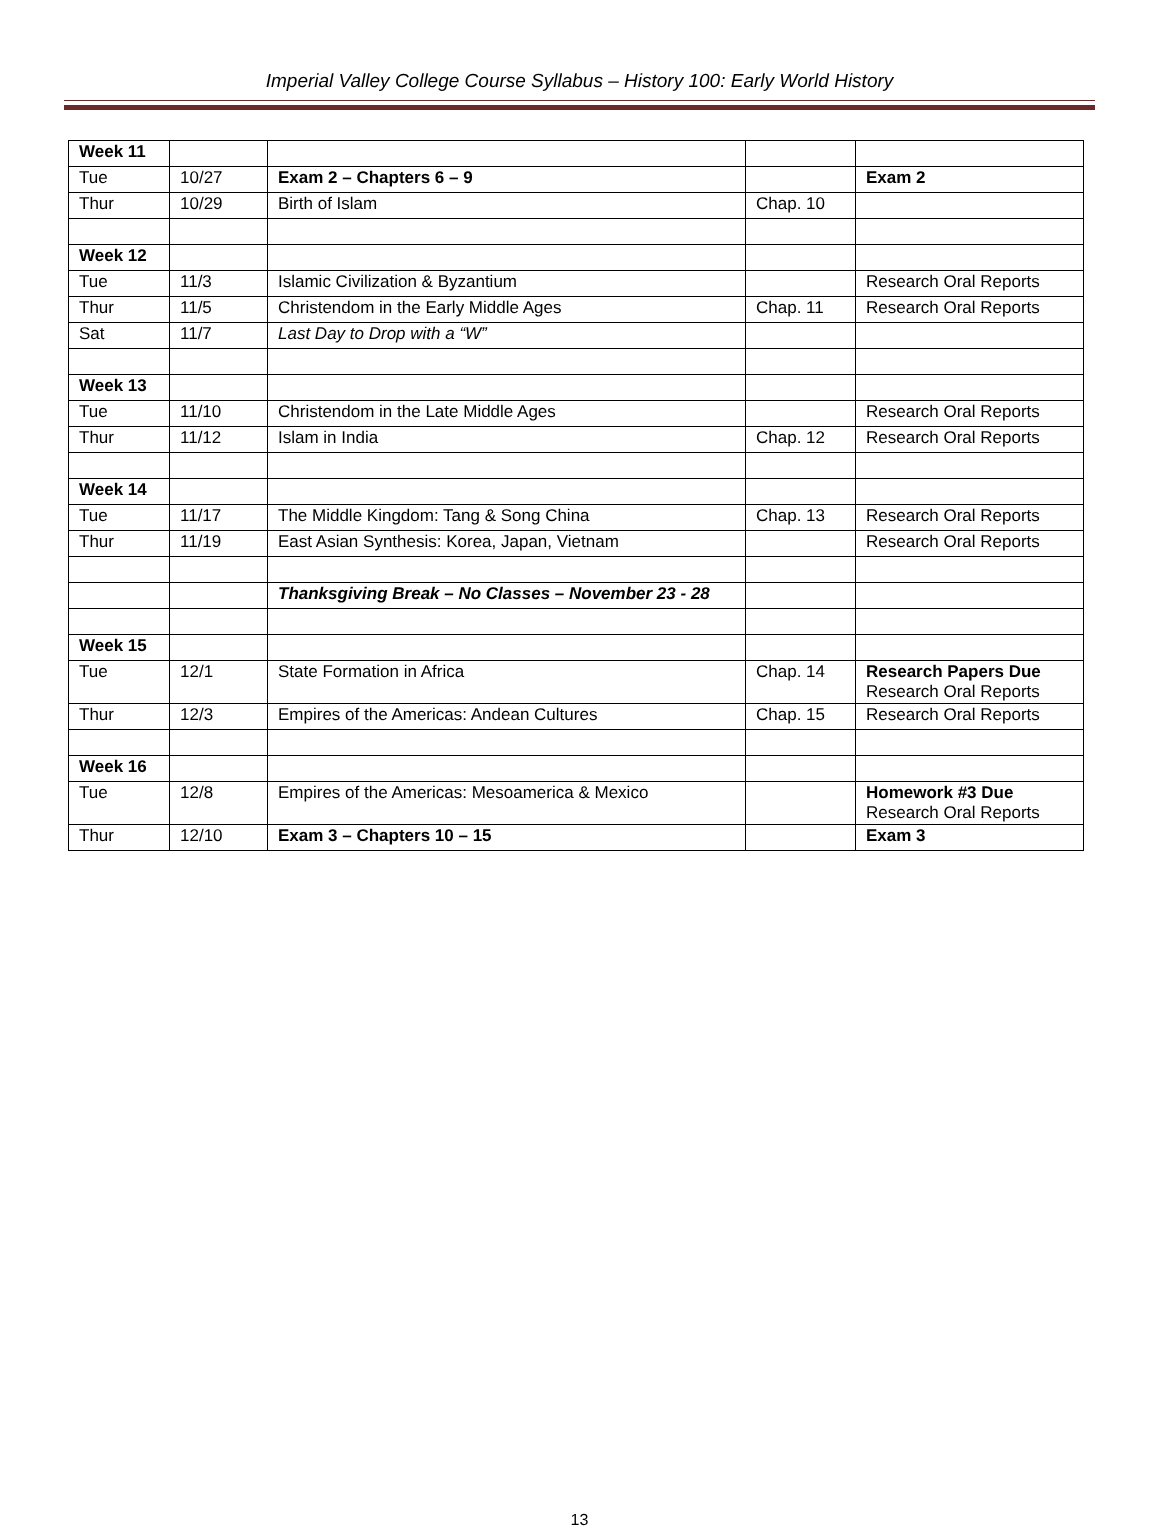Imperial Valley College Course Syllabus – History 100: Early World History
| Week 11 | | | | |
| Tue | 10/27 | Exam 2 – Chapters 6 – 9 | | Exam 2 |
| Thur | 10/29 | Birth of Islam | Chap. 10 | |
| Week 12 | | | | |
| Tue | 11/3 | Islamic Civilization & Byzantium | | Research Oral Reports |
| Thur | 11/5 | Christendom in the Early Middle Ages | Chap. 11 | Research Oral Reports |
| Sat | 11/7 | Last Day to Drop with a “W” | | |
| Week 13 | | | | |
| Tue | 11/10 | Christendom in the Late Middle Ages | | Research Oral Reports |
| Thur | 11/12 | Islam in India | Chap. 12 | Research Oral Reports |
| Week 14 | | | | |
| Tue | 11/17 | The Middle Kingdom: Tang & Song China | Chap. 13 | Research Oral Reports |
| Thur | 11/19 | East Asian Synthesis: Korea, Japan, Vietnam | | Research Oral Reports |
| | | Thanksgiving Break – No Classes – November 23 - 28 | | |
| Week 15 | | | | |
| Tue | 12/1 | State Formation in Africa | Chap. 14 | Research Papers Due Research Oral Reports |
| Thur | 12/3 | Empires of the Americas: Andean Cultures | Chap. 15 | Research Oral Reports |
| Week 16 | | | | |
| Tue | 12/8 | Empires of the Americas: Mesoamerica & Mexico | | Homework #3 Due Research Oral Reports |
| Thur | 12/10 | Exam 3 – Chapters 10 – 15 | | Exam 3 |
13